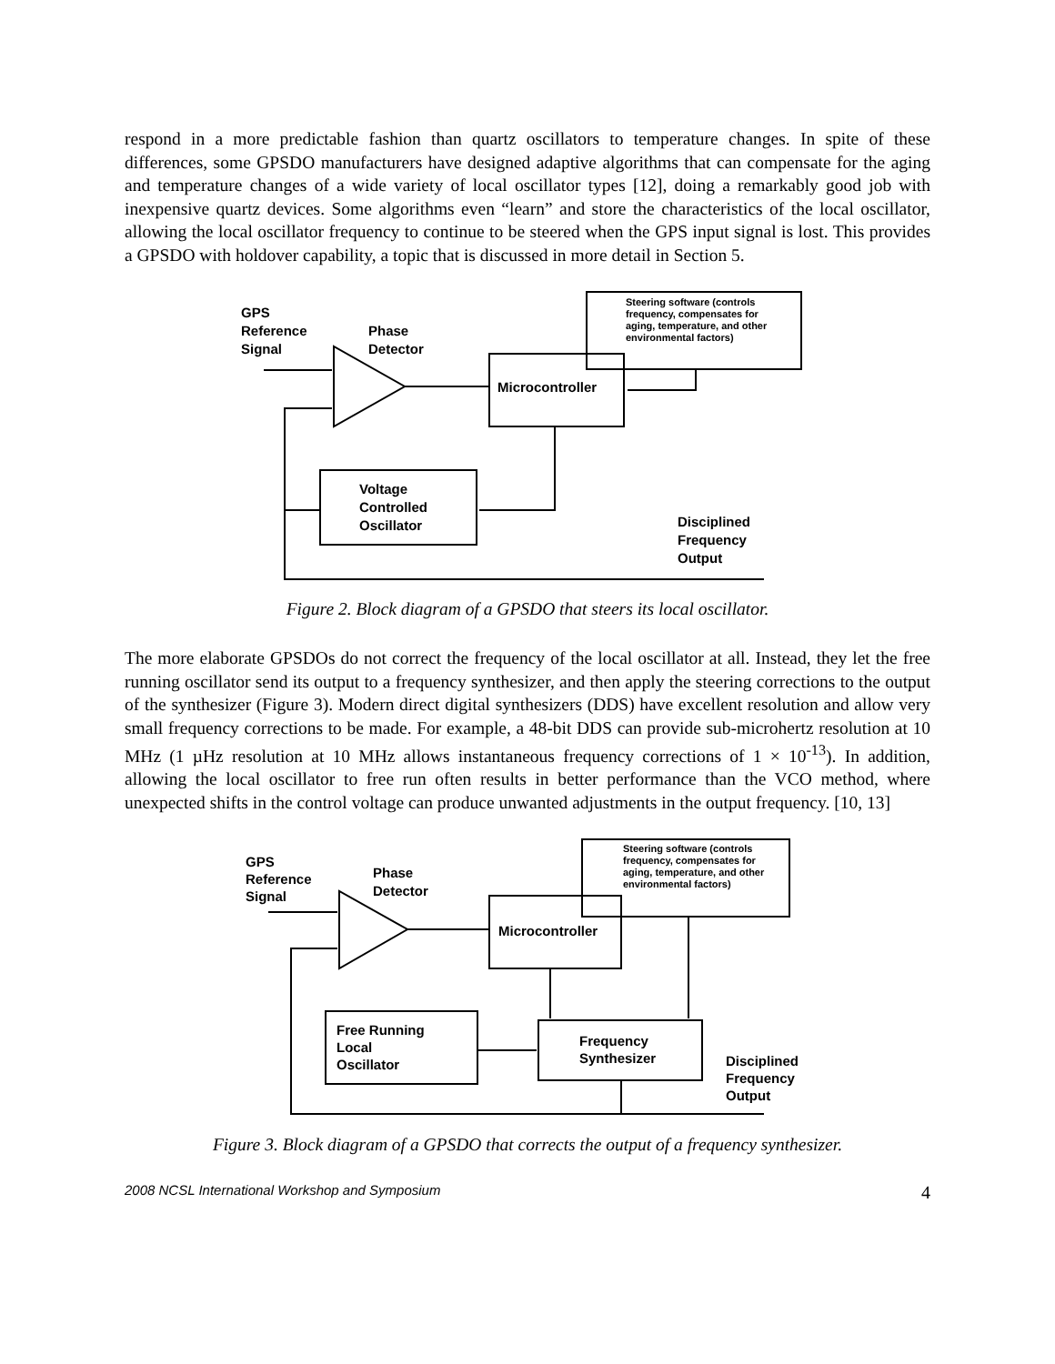respond in a more predictable fashion than quartz oscillators to temperature changes. In spite of these differences, some GPSDO manufacturers have designed adaptive algorithms that can compensate for the aging and temperature changes of a wide variety of local oscillator types [12], doing a remarkably good job with inexpensive quartz devices. Some algorithms even “learn” and store the characteristics of the local oscillator, allowing the local oscillator frequency to continue to be steered when the GPS input signal is lost. This provides a GPSDO with holdover capability, a topic that is discussed in more detail in Section 5.
GPS
Reference
Signal
Phase
Detector
Microcontroller
Steering software (controls
frequency, compensates for
aging, temperature, and other
environmental factors)
Voltage
Controlled
Oscillator
Disciplined
Frequency
Output
Figure 2. Block diagram of a GPSDO that steers its local oscillator.
The more elaborate GPSDOs do not correct the frequency of the local oscillator at all. Instead, they let the free running oscillator send its output to a frequency synthesizer, and then apply the steering corrections to the output of the synthesizer (Figure 3). Modern direct digital synthesizers (DDS) have excellent resolution and allow very small frequency corrections to be made. For example, a 48-bit DDS can provide sub-microhertz resolution at 10 MHz (1 µHz resolution at 10 MHz allows instantaneous frequency corrections of 1 × 10<sup>-13</sup>). In addition, allowing the local oscillator to free run often results in better performance than the VCO method, where unexpected shifts in the control voltage can produce unwanted adjustments in the output frequency. [10, 13]
GPS
Reference
Signal
Phase
Detector
Microcontroller
Steering software (controls
frequency, compensates for
aging, temperature, and other
environmental factors)
Free Running
Local
Oscillator
Frequency
Synthesizer
Disciplined
Frequency
Output
Figure 3. Block diagram of a GPSDO that corrects the output of a frequency synthesizer.
2008 NCSL International Workshop and Symposium 4